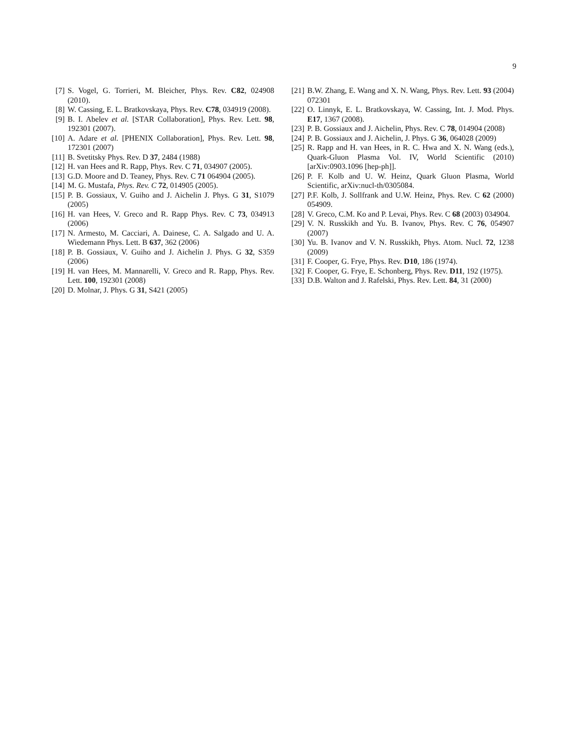9
[7] S. Vogel, G. Torrieri, M. Bleicher, Phys. Rev. C82, 024908 (2010).
[8] W. Cassing, E. L. Bratkovskaya, Phys. Rev. C78, 034919 (2008).
[9] B. I. Abelev et al. [STAR Collaboration], Phys. Rev. Lett. 98, 192301 (2007).
[10] A. Adare et al. [PHENIX Collaboration], Phys. Rev. Lett. 98, 172301 (2007)
[11] B. Svetitsky Phys. Rev. D 37, 2484 (1988)
[12] H. van Hees and R. Rapp, Phys. Rev. C 71, 034907 (2005).
[13] G.D. Moore and D. Teaney, Phys. Rev. C 71 064904 (2005).
[14] M. G. Mustafa, Phys. Rev. C 72, 014905 (2005).
[15] P. B. Gossiaux, V. Guiho and J. Aichelin J. Phys. G 31, S1079 (2005)
[16] H. van Hees, V. Greco and R. Rapp Phys. Rev. C 73, 034913 (2006)
[17] N. Armesto, M. Cacciari, A. Dainese, C. A. Salgado and U. A. Wiedemann Phys. Lett. B 637, 362 (2006)
[18] P. B. Gossiaux, V. Guiho and J. Aichelin J. Phys. G 32, S359 (2006)
[19] H. van Hees, M. Mannarelli, V. Greco and R. Rapp, Phys. Rev. Lett. 100, 192301 (2008)
[20] D. Molnar, J. Phys. G 31, S421 (2005)
[21] B.W. Zhang, E. Wang and X. N. Wang, Phys. Rev. Lett. 93 (2004) 072301
[22] O. Linnyk, E. L. Bratkovskaya, W. Cassing, Int. J. Mod. Phys. E17, 1367 (2008).
[23] P. B. Gossiaux and J. Aichelin, Phys. Rev. C 78, 014904 (2008)
[24] P. B. Gossiaux and J. Aichelin, J. Phys. G 36, 064028 (2009)
[25] R. Rapp and H. van Hees, in R. C. Hwa and X. N. Wang (eds.), Quark-Gluon Plasma Vol. IV, World Scientific (2010) [arXiv:0903.1096 [hep-ph]].
[26] P. F. Kolb and U. W. Heinz, Quark Gluon Plasma, World Scientific, arXiv:nucl-th/0305084.
[27] P.F. Kolb, J. Sollfrank and U.W. Heinz, Phys. Rev. C 62 (2000) 054909.
[28] V. Greco, C.M. Ko and P. Levai, Phys. Rev. C 68 (2003) 034904.
[29] V. N. Russkikh and Yu. B. Ivanov, Phys. Rev. C 76, 054907 (2007)
[30] Yu. B. Ivanov and V. N. Russkikh, Phys. Atom. Nucl. 72, 1238 (2009)
[31] F. Cooper, G. Frye, Phys. Rev. D10, 186 (1974).
[32] F. Cooper, G. Frye, E. Schonberg, Phys. Rev. D11, 192 (1975).
[33] D.B. Walton and J. Rafelski, Phys. Rev. Lett. 84, 31 (2000)